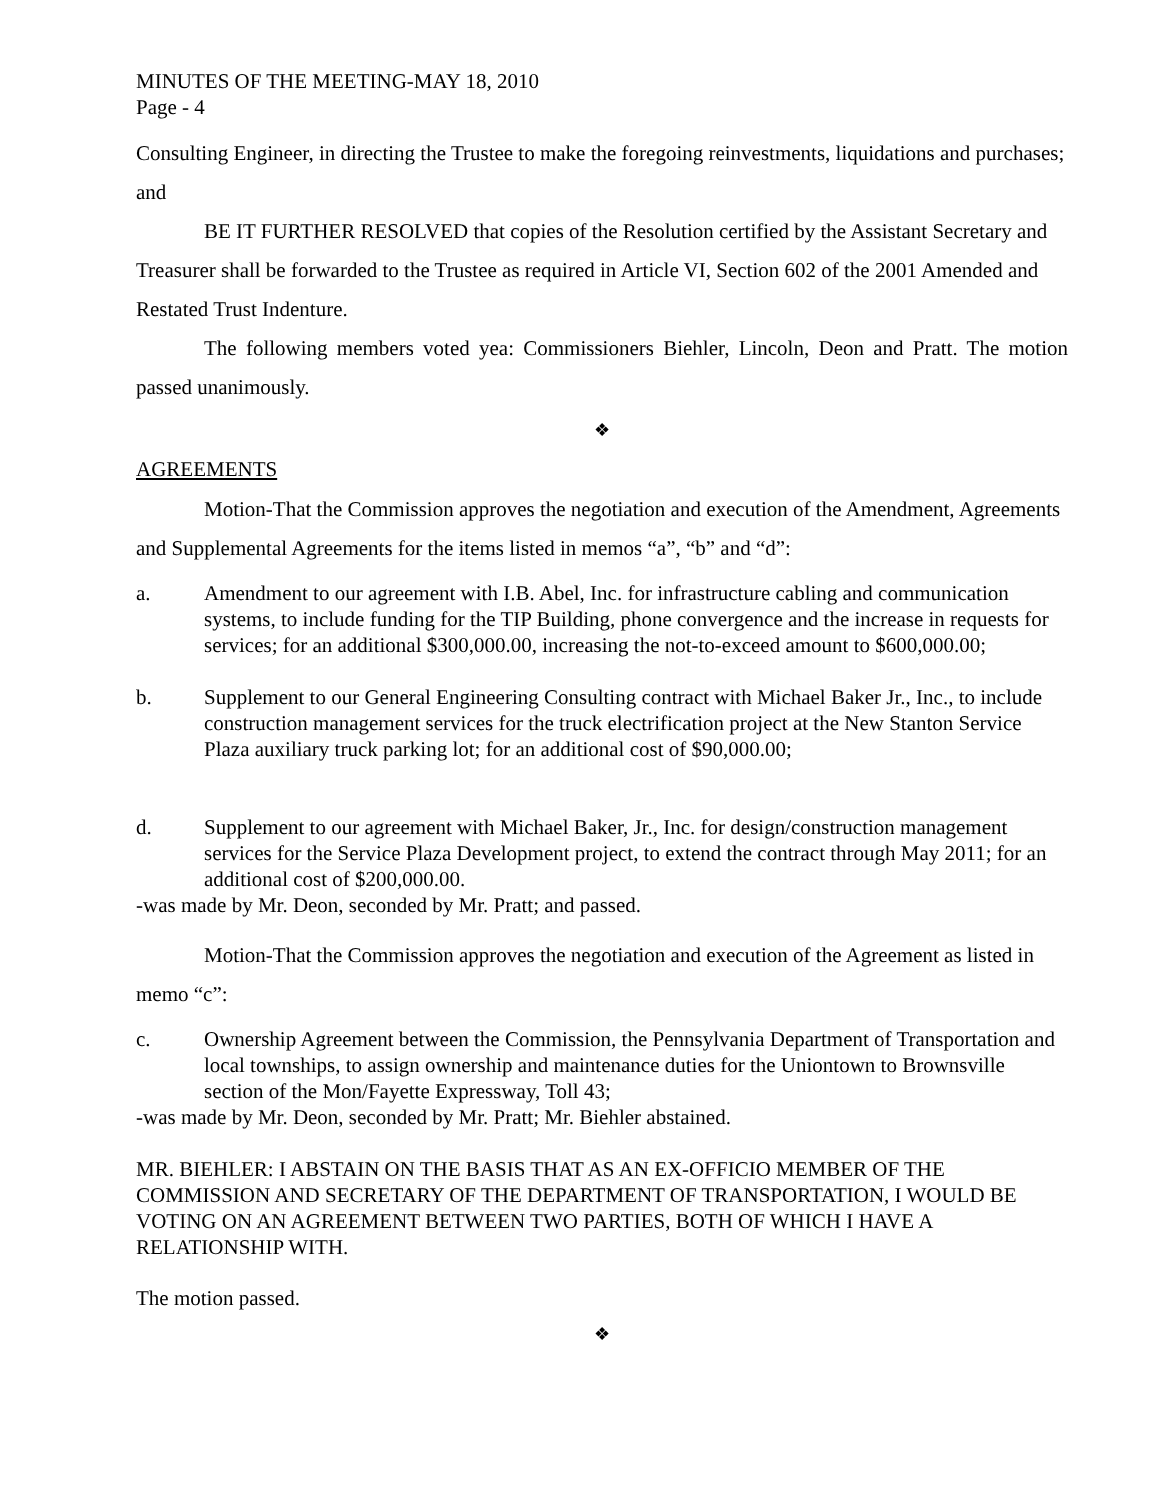MINUTES OF THE MEETING-MAY 18, 2010
Page - 4
Consulting Engineer, in directing the Trustee to make the foregoing reinvestments, liquidations and purchases; and
BE IT FURTHER RESOLVED that copies of the Resolution certified by the Assistant Secretary and Treasurer shall be forwarded to the Trustee as required in Article VI, Section 602 of the 2001 Amended and Restated Trust Indenture.
The following members voted yea: Commissioners Biehler, Lincoln, Deon and Pratt. The motion passed unanimously.
❖
AGREEMENTS
Motion-That the Commission approves the negotiation and execution of the Amendment, Agreements and Supplemental Agreements for the items listed in memos “a”, “b” and “d”:
a. Amendment to our agreement with I.B. Abel, Inc. for infrastructure cabling and communication systems, to include funding for the TIP Building, phone convergence and the increase in requests for services; for an additional $300,000.00, increasing the not-to-exceed amount to $600,000.00;
b. Supplement to our General Engineering Consulting contract with Michael Baker Jr., Inc., to include construction management services for the truck electrification project at the New Stanton Service Plaza auxiliary truck parking lot; for an additional cost of $90,000.00;
d. Supplement to our agreement with Michael Baker, Jr., Inc. for design/construction management services for the Service Plaza Development project, to extend the contract through May 2011; for an additional cost of $200,000.00.
-was made by Mr. Deon, seconded by Mr. Pratt; and passed.
Motion-That the Commission approves the negotiation and execution of the Agreement as listed in memo “c”:
c. Ownership Agreement between the Commission, the Pennsylvania Department of Transportation and local townships, to assign ownership and maintenance duties for the Uniontown to Brownsville section of the Mon/Fayette Expressway, Toll 43;
-was made by Mr. Deon, seconded by Mr. Pratt; Mr. Biehler abstained.
MR. BIEHLER: I ABSTAIN ON THE BASIS THAT AS AN EX-OFFICIO MEMBER OF THE COMMISSION AND SECRETARY OF THE DEPARTMENT OF TRANSPORTATION, I WOULD BE VOTING ON AN AGREEMENT BETWEEN TWO PARTIES, BOTH OF WHICH I HAVE A RELATIONSHIP WITH.
The motion passed.
❖